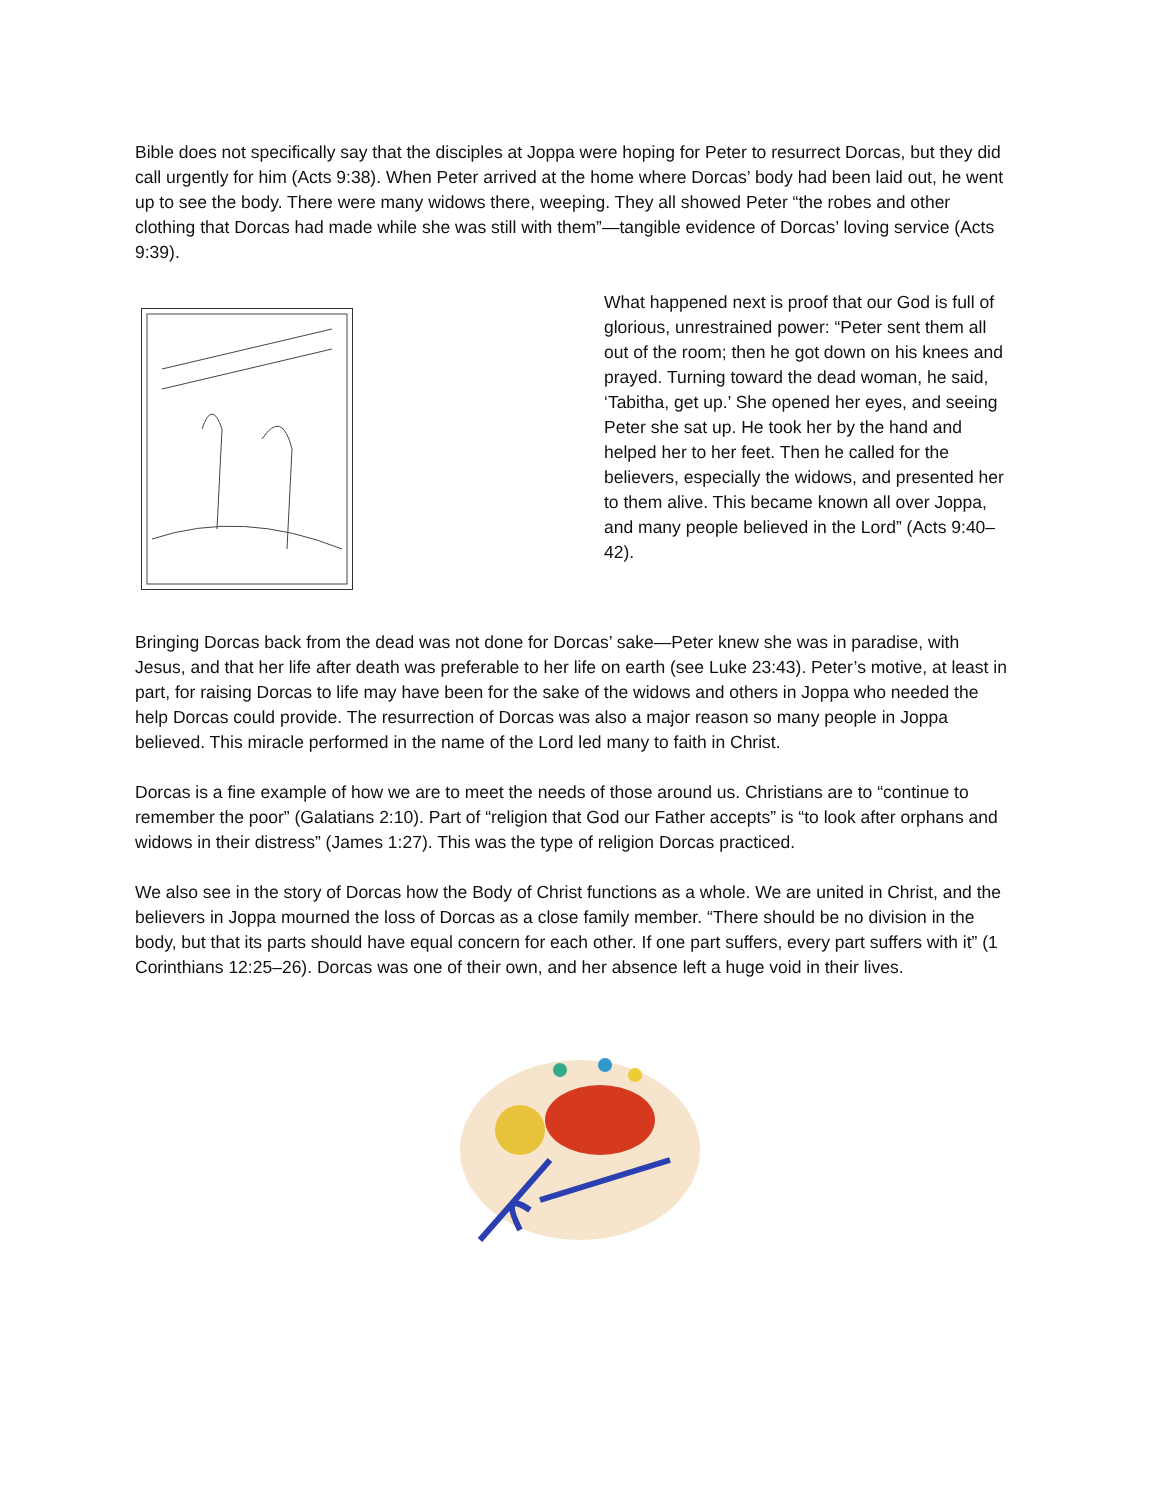Bible does not specifically say that the disciples at Joppa were hoping for Peter to resurrect Dorcas, but they did call urgently for him (Acts 9:38). When Peter arrived at the home where Dorcas’ body had been laid out, he went up to see the body. There were many widows there, weeping. They all showed Peter “the robes and other clothing that Dorcas had made while she was still with them”—tangible evidence of Dorcas’ loving service (Acts 9:39).
What happened next is proof that our God is full of glorious, unrestrained power: “Peter sent them all out of the room; then he got down on his knees and prayed. Turning toward the dead woman, he said, ‘Tabitha, get up.’ She opened her eyes, and seeing Peter she sat up. He took her by the hand and helped her to her feet. Then he called for the believers, especially the widows, and presented her to them alive. This became known all over Joppa, and many people believed in the Lord” (Acts 9:40–42).
Bringing Dorcas back from the dead was not done for Dorcas’ sake—Peter knew she was in paradise, with Jesus, and that her life after death was preferable to her life on earth (see Luke 23:43). Peter’s motive, at least in part, for raising Dorcas to life may have been for the sake of the widows and others in Joppa who needed the help Dorcas could provide. The resurrection of Dorcas was also a major reason so many people in Joppa believed. This miracle performed in the name of the Lord led many to faith in Christ.
Dorcas is a fine example of how we are to meet the needs of those around us. Christians are to “continue to remember the poor” (Galatians 2:10). Part of “religion that God our Father accepts” is “to look after orphans and widows in their distress” (James 1:27). This was the type of religion Dorcas practiced.
We also see in the story of Dorcas how the Body of Christ functions as a whole. We are united in Christ, and the believers in Joppa mourned the loss of Dorcas as a close family member. “There should be no division in the body, but that its parts should have equal concern for each other. If one part suffers, every part suffers with it” (1 Corinthians 12:25–26). Dorcas was one of their own, and her absence left a huge void in their lives.